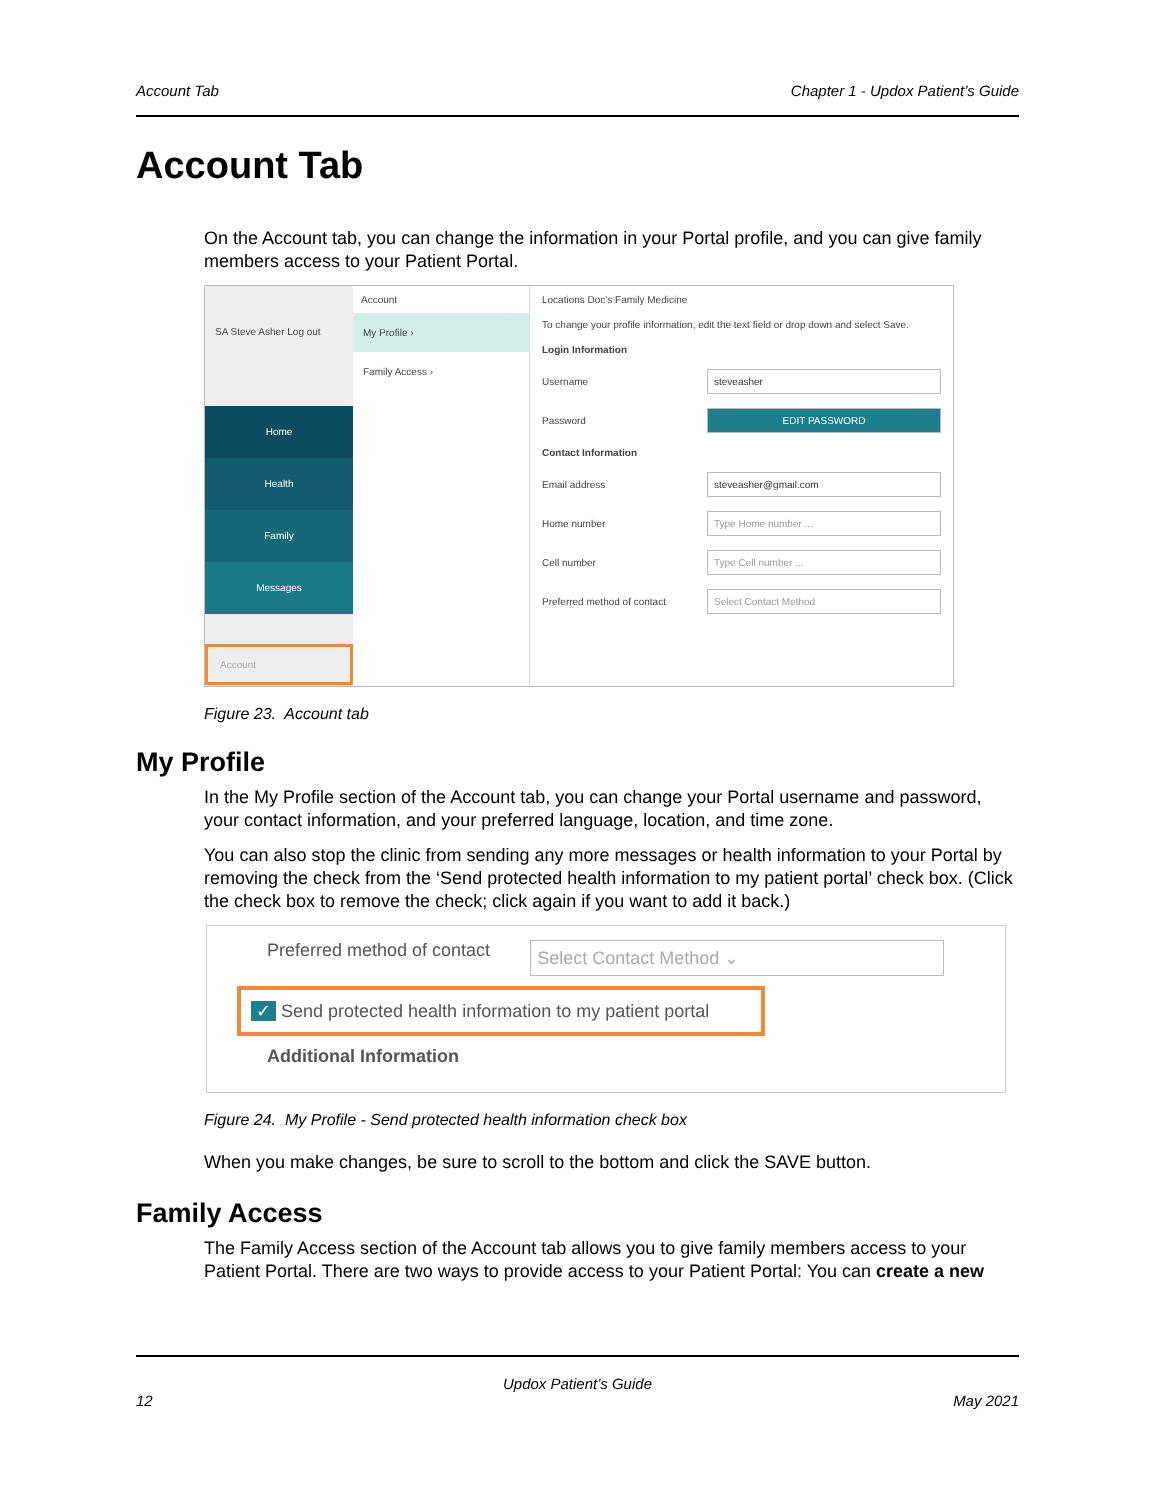Account Tab Chapter 1 - Updox Patient’s Guide
Account Tab
On the Account tab, you can change the information in your Portal profile, and you can give family members access to your Patient Portal.
SA Steve Asher Log out
Home
Health
Family
Messages
Account
Account
My Profile ›
Family Access ›
Locations Doc's Family Medicine
To change your profile information, edit the text field or drop down and select Save.
Login Information
Username steveasher
Password EDIT PASSWORD
Contact Information
Email address steveasher@gmail.com
Home number Type Home number ...
Cell number Type Cell number ...
Preferred method of contact Select Contact Method
Figure 23. Account tab
My Profile
In the My Profile section of the Account tab, you can change your Portal username and password, your contact information, and your preferred language, location, and time zone.
You can also stop the clinic from sending any more messages or health information to your Portal by removing the check from the ‘Send protected health information to my patient portal’ check box. (Click the check box to remove the check; click again if you want to add it back.)
Preferred method of contact Select Contact Method ⌄
✓ Send protected health information to my patient portal
Additional Information
Figure 24. My Profile - Send protected health information check box
When you make changes, be sure to scroll to the bottom and click the SAVE button.
Family Access
The Family Access section of the Account tab allows you to give family members access to your Patient Portal. There are two ways to provide access to your Patient Portal: You can create a new
Updox Patient’s Guide
12 May 2021